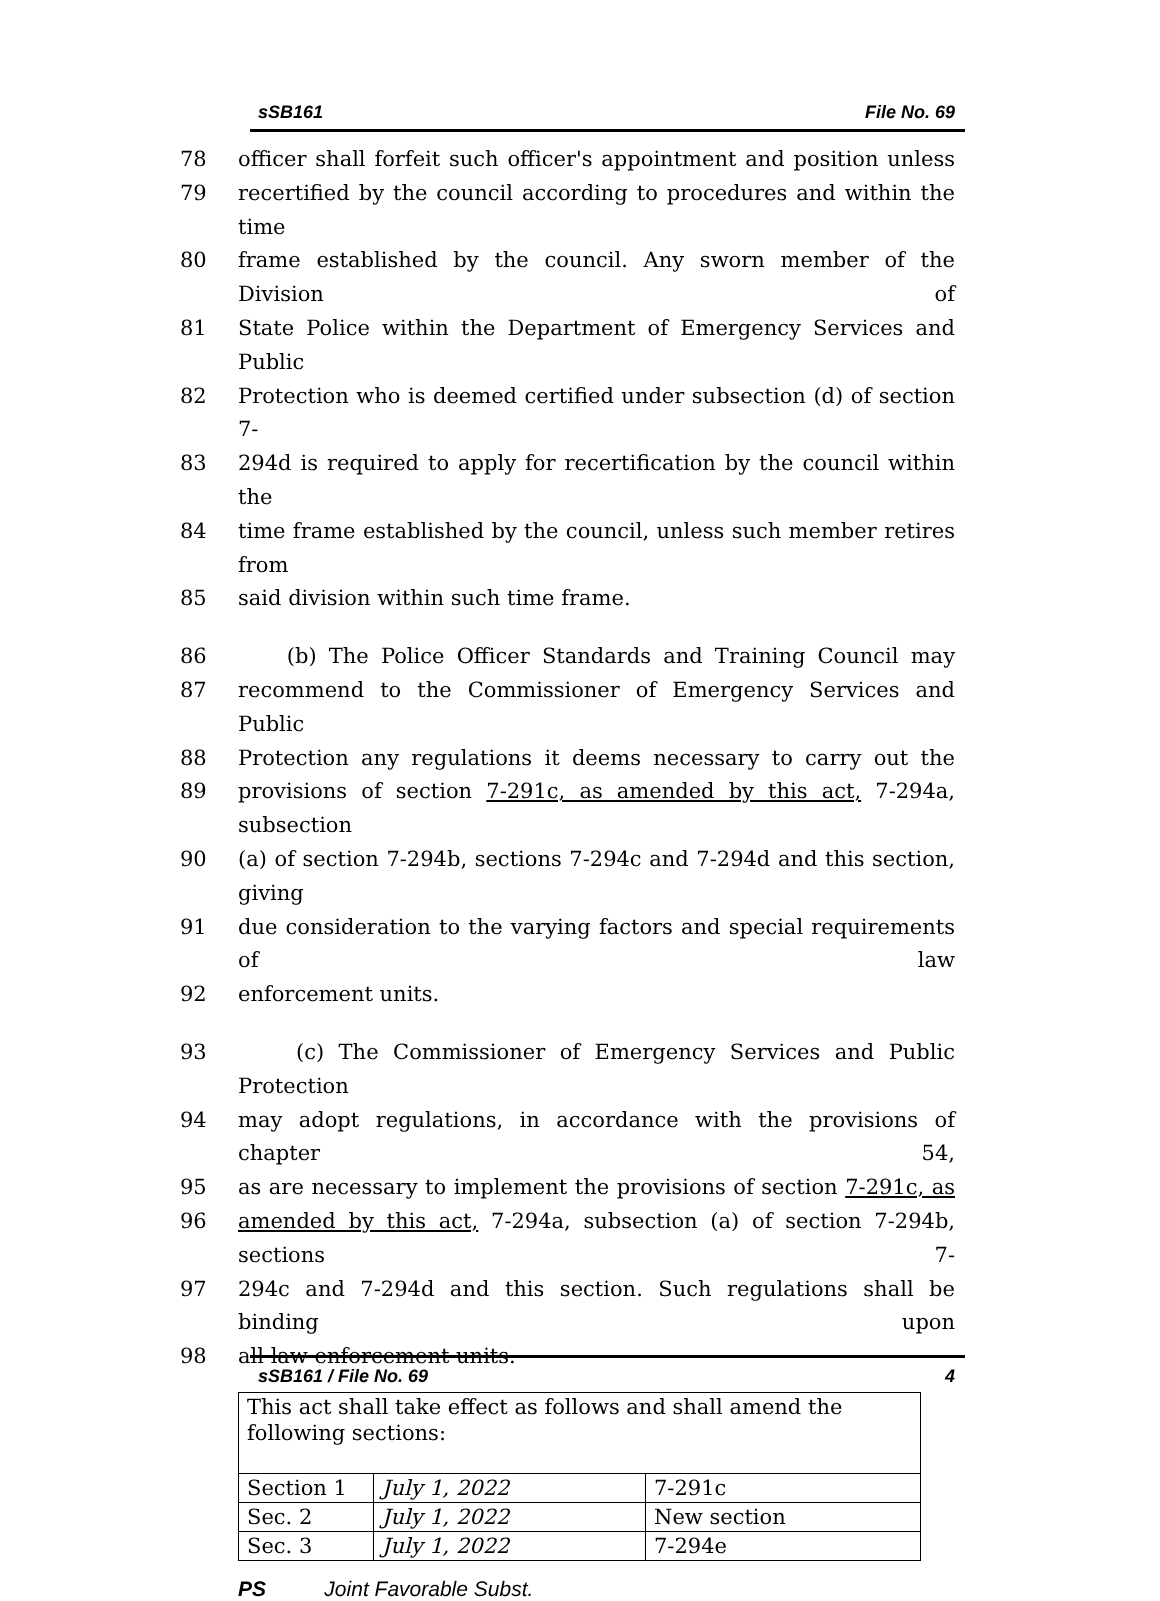sSB161 File No. 69
78 officer shall forfeit such officer's appointment and position unless
79 recertified by the council according to procedures and within the time
80 frame established by the council. Any sworn member of the Division of
81 State Police within the Department of Emergency Services and Public
82 Protection who is deemed certified under subsection (d) of section 7-
83 294d is required to apply for recertification by the council within the
84 time frame established by the council, unless such member retires from
85 said division within such time frame.
86 (b) The Police Officer Standards and Training Council may
87 recommend to the Commissioner of Emergency Services and Public
88 Protection any regulations it deems necessary to carry out the
89 provisions of section 7-291c, as amended by this act, 7-294a, subsection
90 (a) of section 7-294b, sections 7-294c and 7-294d and this section, giving
91 due consideration to the varying factors and special requirements of law
92 enforcement units.
93 (c) The Commissioner of Emergency Services and Public Protection
94 may adopt regulations, in accordance with the provisions of chapter 54,
95 as are necessary to implement the provisions of section 7-291c, as
96 amended by this act, 7-294a, subsection (a) of section 7-294b, sections 7-
97 294c and 7-294d and this section. Such regulations shall be binding upon
98 all law enforcement units.
| This act shall take effect as follows and shall amend the following sections: | | |
| Section 1 | July 1, 2022 | 7-291c |
| Sec. 2 | July 1, 2022 | New section |
| Sec. 3 | July 1, 2022 | 7-294e |
PS Joint Favorable Subst.
sSB161 / File No. 69 4